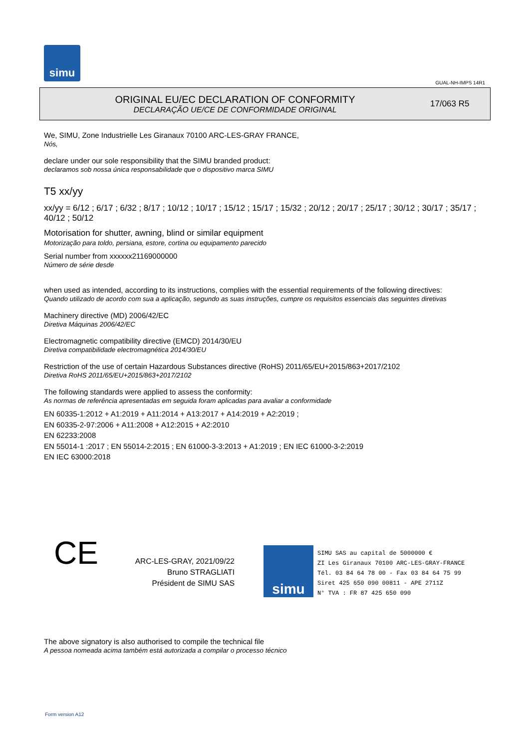simu
GUAL-NH-IMPS 14R1
ORIGINAL EU/EC DECLARATION OF CONFORMITY
DECLARAÇÃO UE/CE DE CONFORMIDADE ORIGINAL
17/063 R5
We, SIMU, Zone Industrielle Les Giranaux 70100 ARC-LES-GRAY FRANCE,
Nós,
declare under our sole responsibility that the SIMU branded product:
declaramos sob nossa única responsabilidade que o dispositivo marca SIMU
T5 xx/yy
xx/yy = 6/12 ; 6/17 ; 6/32 ; 8/17 ; 10/12 ; 10/17 ; 15/12 ; 15/17 ; 15/32 ; 20/12 ; 20/17 ; 25/17 ; 30/12 ; 30/17 ; 35/17 ; 40/12 ; 50/12
Motorisation for shutter, awning, blind or similar equipment
Motorização para toldo, persiana, estore, cortina ou equipamento parecido
Serial number from xxxxxx21169000000
Número de série desde
when used as intended, according to its instructions, complies with the essential requirements of the following directives:
Quando utilizado de acordo com sua a aplicação, segundo as suas instruções, cumpre os requisitos essenciais das seguintes diretivas
Machinery directive (MD) 2006/42/EC
Diretiva Máquinas 2006/42/EC
Electromagnetic compatibility directive (EMCD) 2014/30/EU
Diretiva compatibilidade electromagnética 2014/30/EU
Restriction of the use of certain Hazardous Substances directive (RoHS) 2011/65/EU+2015/863+2017/2102
Diretiva RoHS 2011/65/EU+2015/863+2017/2102
The following standards were applied to assess the conformity:
As normas de referência apresentadas em seguida foram aplicadas para avaliar a conformidade
EN 60335-1:2012 + A1:2019 + A11:2014 + A13:2017 + A14:2019 + A2:2019 ;
EN 60335-2-97:2006 + A11:2008 + A12:2015 + A2:2010
EN 62233:2008
EN 55014-1 :2017 ; EN 55014-2:2015 ; EN 61000-3-3:2013 + A1:2019 ; EN IEC 61000-3-2:2019
EN IEC 63000:2018
CE
ARC-LES-GRAY, 2021/09/22
Bruno STRAGLIATI
Président de SIMU SAS
simu
SIMU SAS au capital de 5000000 €
ZI Les Giranaux 70100 ARC-LES-GRAY-FRANCE
Tél. 03 84 64 78 00 - Fax 03 84 64 75 99
Siret 425 650 090 00811 - APE 2711Z
N° TVA : FR 87 425 650 090
The above signatory is also authorised to compile the technical file
A pessoa nomeada acima também está autorizada a compilar o processo técnico
Form version A12